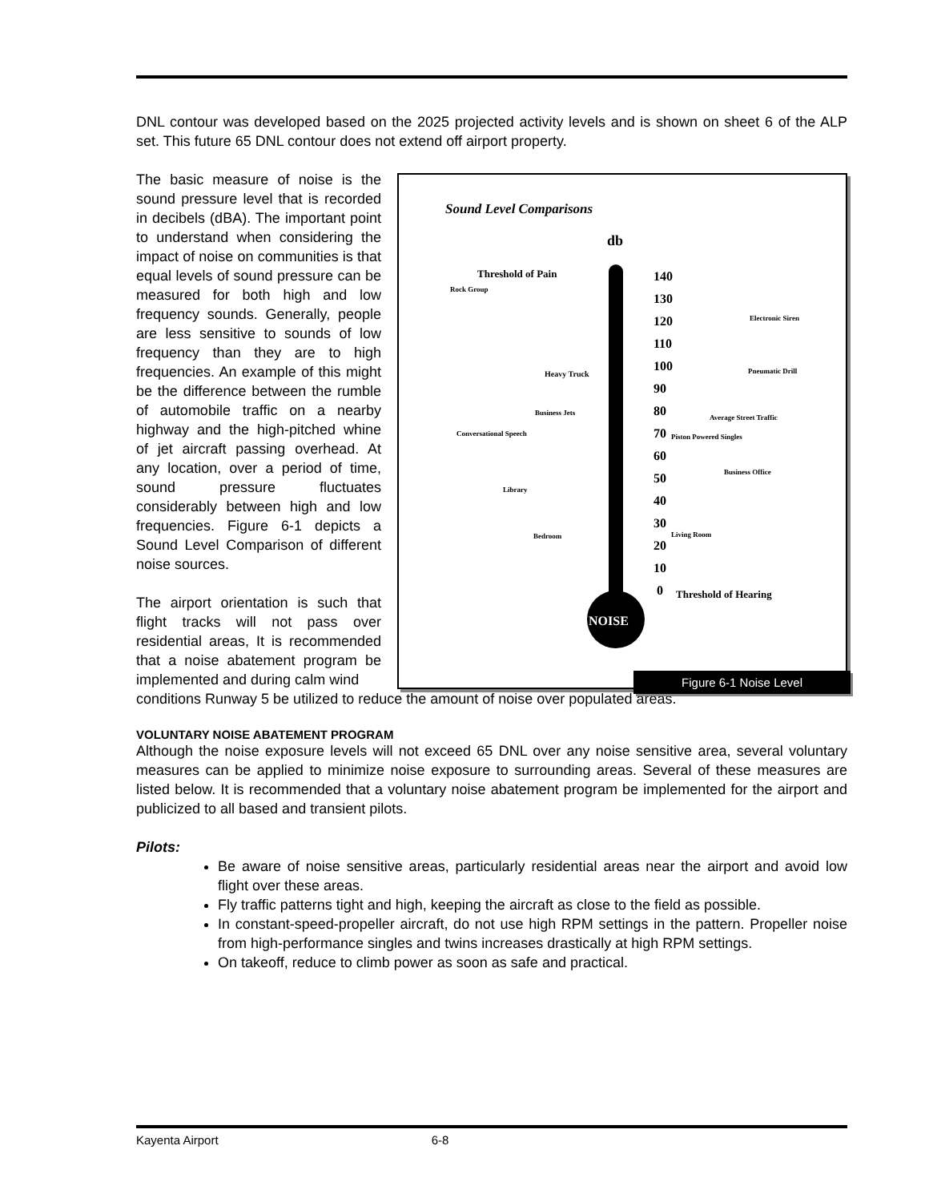DNL contour was developed based on the 2025 projected activity levels and is shown on sheet 6 of the ALP set. This future 65 DNL contour does not extend off airport property.
The basic measure of noise is the sound pressure level that is recorded in decibels (dBA). The important point to understand when considering the impact of noise on communities is that equal levels of sound pressure can be measured for both high and low frequency sounds. Generally, people are less sensitive to sounds of low frequency than they are to high frequencies. An example of this might be the difference between the rumble of automobile traffic on a nearby highway and the high-pitched whine of jet aircraft passing overhead. At any location, over a period of time, sound pressure fluctuates considerably between high and low frequencies. Figure 6-1 depicts a Sound Level Comparison of different noise sources.
The airport orientation is such that flight tracks will not pass over residential areas, It is recommended that a noise abatement program be implemented and during calm wind
Sound Level Comparisons
db
NOISE
140
130
120
110
100
90
80
70
60
50
40
30
20
10
0
Threshold of Pain
Rock Group
Heavy Truck
Business Jets
Conversational Speech
Library
Bedroom
Electronic Siren
Pneumatic Drill
Average Street Traffic
Piston Powered Singles
Business Office
Living Room
Threshold of Hearing
Figure 6-1 Noise Level
conditions Runway 5 be utilized to reduce the amount of noise over populated areas.
VOLUNTARY NOISE ABATEMENT PROGRAM
Although the noise exposure levels will not exceed 65 DNL over any noise sensitive area, several voluntary measures can be applied to minimize noise exposure to surrounding areas. Several of these measures are listed below. It is recommended that a voluntary noise abatement program be implemented for the airport and publicized to all based and transient pilots.
Pilots:
Be aware of noise sensitive areas, particularly residential areas near the airport and avoid low flight over these areas.
Fly traffic patterns tight and high, keeping the aircraft as close to the field as possible.
In constant-speed-propeller aircraft, do not use high RPM settings in the pattern. Propeller noise from high-performance singles and twins increases drastically at high RPM settings.
On takeoff, reduce to climb power as soon as safe and practical.
Kayenta Airport 6-8